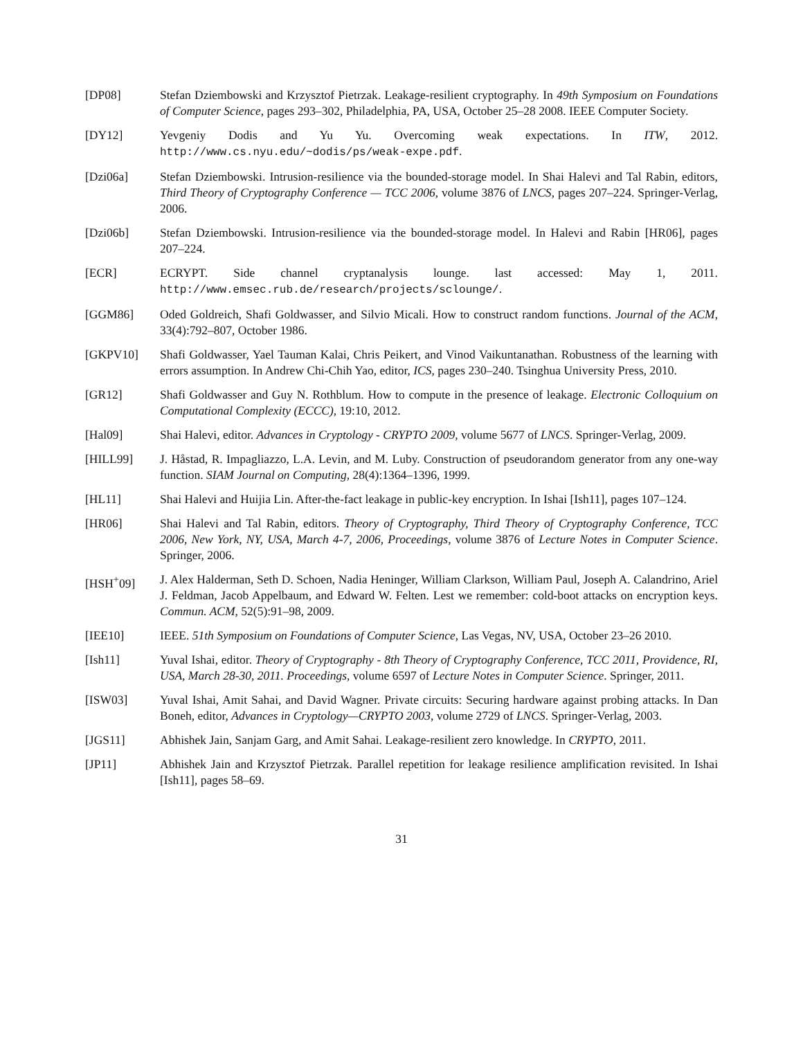[DP08] Stefan Dziembowski and Krzysztof Pietrzak. Leakage-resilient cryptography. In 49th Symposium on Foundations of Computer Science, pages 293–302, Philadelphia, PA, USA, October 25–28 2008. IEEE Computer Society.
[DY12] Yevgeniy Dodis and Yu Yu. Overcoming weak expectations. In ITW, 2012. http://www.cs.nyu.edu/~dodis/ps/weak-expe.pdf.
[Dzi06a] Stefan Dziembowski. Intrusion-resilience via the bounded-storage model. In Shai Halevi and Tal Rabin, editors, Third Theory of Cryptography Conference — TCC 2006, volume 3876 of LNCS, pages 207–224. Springer-Verlag, 2006.
[Dzi06b] Stefan Dziembowski. Intrusion-resilience via the bounded-storage model. In Halevi and Rabin [HR06], pages 207–224.
[ECR] ECRYPT. Side channel cryptanalysis lounge. last accessed: May 1, 2011. http://www.emsec.rub.de/research/projects/sclounge/.
[GGM86] Oded Goldreich, Shafi Goldwasser, and Silvio Micali. How to construct random functions. Journal of the ACM, 33(4):792–807, October 1986.
[GKPV10] Shafi Goldwasser, Yael Tauman Kalai, Chris Peikert, and Vinod Vaikuntanathan. Robustness of the learning with errors assumption. In Andrew Chi-Chih Yao, editor, ICS, pages 230–240. Tsinghua University Press, 2010.
[GR12] Shafi Goldwasser and Guy N. Rothblum. How to compute in the presence of leakage. Electronic Colloquium on Computational Complexity (ECCC), 19:10, 2012.
[Hal09] Shai Halevi, editor. Advances in Cryptology - CRYPTO 2009, volume 5677 of LNCS. Springer-Verlag, 2009.
[HILL99] J. Håstad, R. Impagliazzo, L.A. Levin, and M. Luby. Construction of pseudorandom generator from any one-way function. SIAM Journal on Computing, 28(4):1364–1396, 1999.
[HL11] Shai Halevi and Huijia Lin. After-the-fact leakage in public-key encryption. In Ishai [Ish11], pages 107–124.
[HR06] Shai Halevi and Tal Rabin, editors. Theory of Cryptography, Third Theory of Cryptography Conference, TCC 2006, New York, NY, USA, March 4-7, 2006, Proceedings, volume 3876 of Lecture Notes in Computer Science. Springer, 2006.
[HSH<sup>+</sup>09] J. Alex Halderman, Seth D. Schoen, Nadia Heninger, William Clarkson, William Paul, Joseph A. Calandrino, Ariel J. Feldman, Jacob Appelbaum, and Edward W. Felten. Lest we remember: cold-boot attacks on encryption keys. Commun. ACM, 52(5):91–98, 2009.
[IEE10] IEEE. 51th Symposium on Foundations of Computer Science, Las Vegas, NV, USA, October 23–26 2010.
[Ish11] Yuval Ishai, editor. Theory of Cryptography - 8th Theory of Cryptography Conference, TCC 2011, Providence, RI, USA, March 28-30, 2011. Proceedings, volume 6597 of Lecture Notes in Computer Science. Springer, 2011.
[ISW03] Yuval Ishai, Amit Sahai, and David Wagner. Private circuits: Securing hardware against probing attacks. In Dan Boneh, editor, Advances in Cryptology—CRYPTO 2003, volume 2729 of LNCS. Springer-Verlag, 2003.
[JGS11] Abhishek Jain, Sanjam Garg, and Amit Sahai. Leakage-resilient zero knowledge. In CRYPTO, 2011.
[JP11] Abhishek Jain and Krzysztof Pietrzak. Parallel repetition for leakage resilience amplification revisited. In Ishai [Ish11], pages 58–69.
31